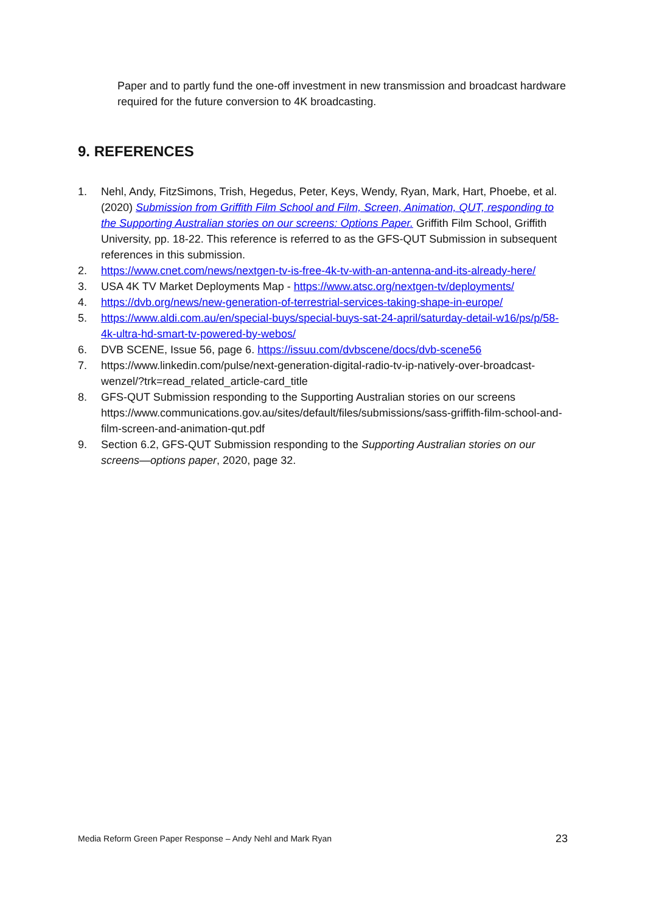Paper and to partly fund the one-off investment in new transmission and broadcast hardware required for the future conversion to 4K broadcasting.
9. REFERENCES
1. Nehl, Andy, FitzSimons, Trish, Hegedus, Peter, Keys, Wendy, Ryan, Mark, Hart, Phoebe, et al. (2020) Submission from Griffith Film School and Film, Screen, Animation, QUT, responding to the Supporting Australian stories on our screens: Options Paper. Griffith Film School, Griffith University, pp. 18-22. This reference is referred to as the GFS-QUT Submission in subsequent references in this submission.
2. https://www.cnet.com/news/nextgen-tv-is-free-4k-tv-with-an-antenna-and-its-already-here/
3. USA 4K TV Market Deployments Map - https://www.atsc.org/nextgen-tv/deployments/
4. https://dvb.org/news/new-generation-of-terrestrial-services-taking-shape-in-europe/
5. https://www.aldi.com.au/en/special-buys/special-buys-sat-24-april/saturday-detail-w16/ps/p/58-4k-ultra-hd-smart-tv-powered-by-webos/
6. DVB SCENE, Issue 56, page 6. https://issuu.com/dvbscene/docs/dvb-scene56
7. https://www.linkedin.com/pulse/next-generation-digital-radio-tv-ip-natively-over-broadcast-wenzel/?trk=read_related_article-card_title
8. GFS-QUT Submission responding to the Supporting Australian stories on our screens https://www.communications.gov.au/sites/default/files/submissions/sass-griffith-film-school-and-film-screen-and-animation-qut.pdf
9. Section 6.2, GFS-QUT Submission responding to the Supporting Australian stories on our screens—options paper, 2020, page 32.
Media Reform Green Paper Response – Andy Nehl and Mark Ryan 23